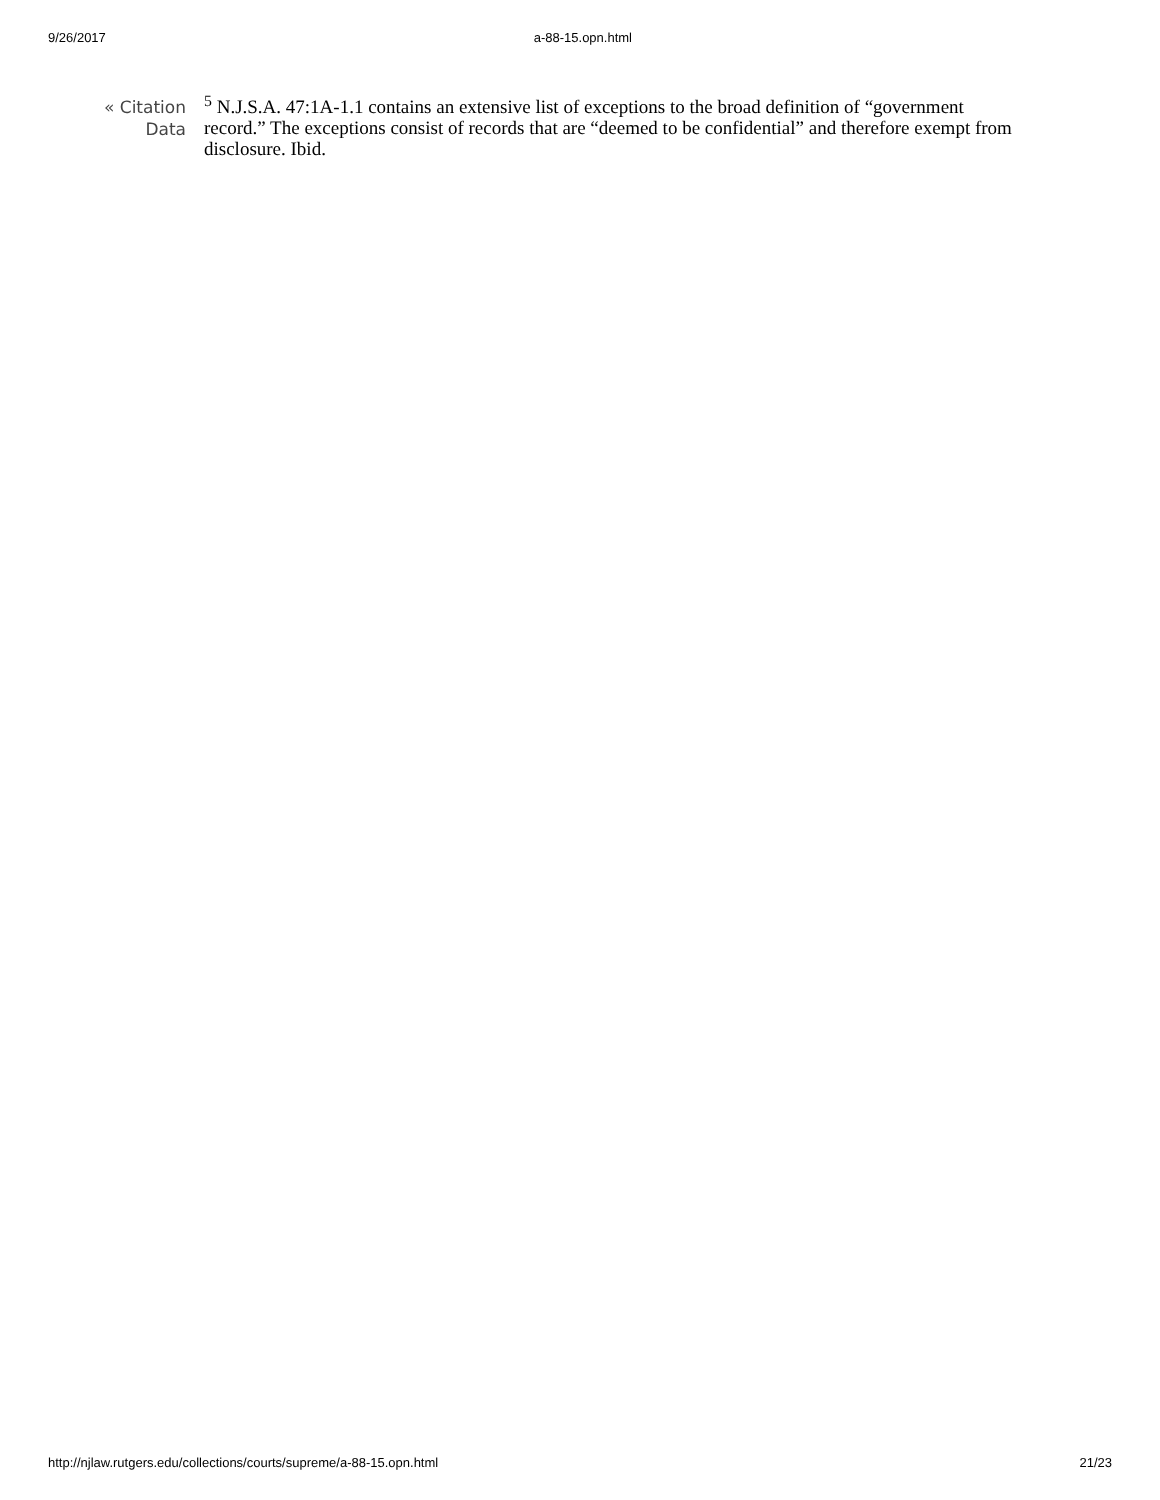9/26/2017 a-88-15.opn.html
« Citation
Data
<sup>5</sup> N.J.S.A. 47:1A-1.1 contains an extensive list of exceptions to the broad definition of “government record.” The exceptions consist of records that are “deemed to be confidential” and therefore exempt from disclosure. Ibid.
http://njlaw.rutgers.edu/collections/courts/supreme/a-88-15.opn.html 21/23